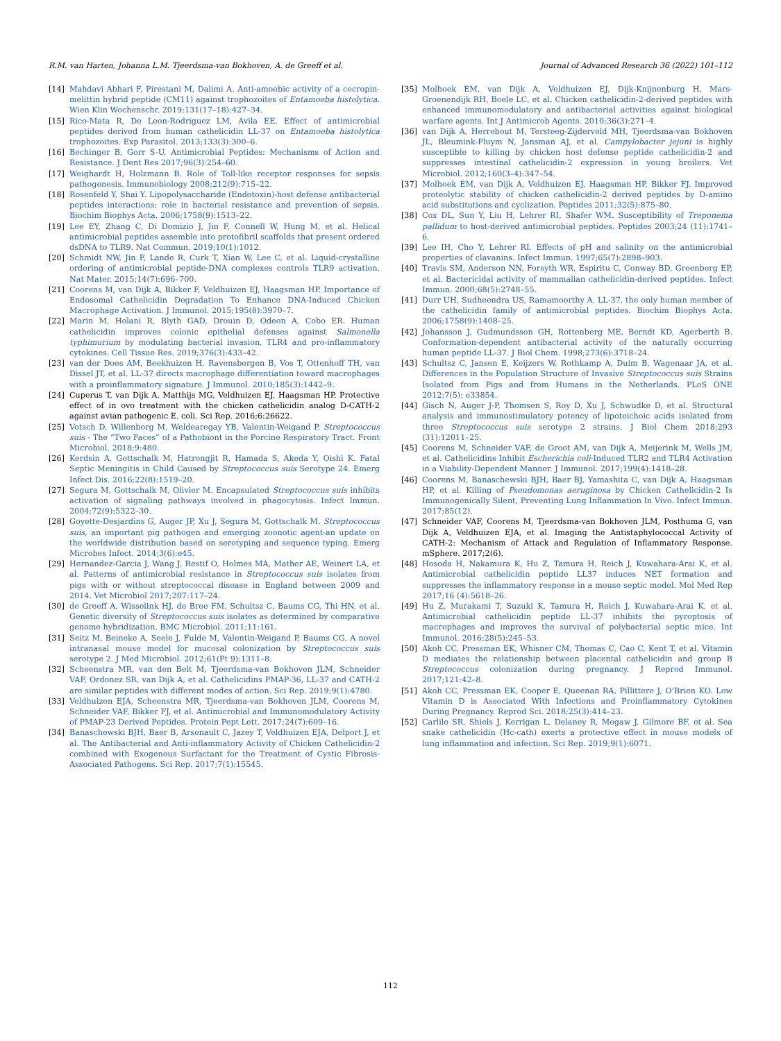R.M. van Harten, Johanna L.M. Tjeerdsma-van Bokhoven, A. de Greeff et al. Journal of Advanced Research 36 (2022) 101–112
[14] Mahdavi Abhari F, Pirestani M, Dalimi A. Anti-amoebic activity of a cecropin-melittin hybrid peptide (CM11) against trophozoites of Entamoeba histolytica. Wien Klin Wochenschr. 2019;131(17–18):427–34.
[15] Rico-Mata R, De Leon-Rodriguez LM, Avila EE. Effect of antimicrobial peptides derived from human cathelicidin LL-37 on Entamoeba histolytica trophozoites. Exp Parasitol. 2013;133(3):300–6.
[16] Bechinger B, Gorr S-U. Antimicrobial Peptides: Mechanisms of Action and Resistance. J Dent Res 2017;96(3):254–60.
[17] Weighardt H, Holzmann B. Role of Toll-like receptor responses for sepsis pathogenesis. Immunobiology 2008;212(9):715–22.
[18] Rosenfeld Y, Shai Y. Lipopolysaccharide (Endotoxin)-host defense antibacterial peptides interactions: role in bacterial resistance and prevention of sepsis. Biochim Biophys Acta. 2006;1758(9):1513–22.
[19] Lee EY, Zhang C, Di Domizio J, Jin F, Connell W, Hung M, et al. Helical antimicrobial peptides assemble into protofibril scaffolds that present ordered dsDNA to TLR9. Nat Commun. 2019;10(1):1012.
[20] Schmidt NW, Jin F, Lande R, Curk T, Xian W, Lee C, et al. Liquid-crystalline ordering of antimicrobial peptide-DNA complexes controls TLR9 activation. Nat Mater. 2015;14(7):696–700.
[21] Coorens M, van Dijk A, Bikker F, Veldhuizen EJ, Haagsman HP. Importance of Endosomal Cathelicidin Degradation To Enhance DNA-Induced Chicken Macrophage Activation. J Immunol. 2015;195(8):3970–7.
[22] Marin M, Holani R, Blyth GAD, Drouin D, Odeon A, Cobo ER. Human cathelicidin improves colonic epithelial defenses against Salmonella typhimurium by modulating bacterial invasion, TLR4 and pro-inflammatory cytokines. Cell Tissue Res. 2019;376(3):433–42.
[23] van der Does AM, Beekhuizen H, Ravensbergen B, Vos T, Ottenhoff TH, van Dissel JT, et al. LL-37 directs macrophage differentiation toward macrophages with a proinflammatory signature. J Immunol. 2010;185(3):1442–9.
[24] Cuperus T, van Dijk A, Matthijs MG, Veldhuizen EJ, Haagsman HP. Protective effect of in ovo treatment with the chicken cathelicidin analog D-CATH-2 against avian pathogenic E. coli. Sci Rep. 2016;6:26622.
[25] Votsch D, Willenborg M, Weldearegay YB, Valentin-Weigand P. Streptococcus suis - The “Two Faces” of a Pathobiont in the Porcine Respiratory Tract. Front Microbiol. 2018;9:480.
[26] Kerdsin A, Gottschalk M, Hatrongjit R, Hamada S, Akeda Y, Oishi K. Fatal Septic Meningitis in Child Caused by Streptococcus suis Serotype 24. Emerg Infect Dis. 2016;22(8):1519–20.
[27] Segura M, Gottschalk M, Olivier M. Encapsulated Streptococcus suis inhibits activation of signaling pathways involved in phagocytosis. Infect Immun. 2004;72(9):5322–30.
[28] Goyette-Desjardins G, Auger JP, Xu J, Segura M, Gottschalk M. Streptococcus suis, an important pig pathogen and emerging zoonotic agent-an update on the worldwide distribution based on serotyping and sequence typing. Emerg Microbes Infect. 2014;3(6):e45.
[29] Hernandez-Garcia J, Wang J, Restif O, Holmes MA, Mather AE, Weinert LA, et al. Patterns of antimicrobial resistance in Streptococcus suis isolates from pigs with or without streptococcal disease in England between 2009 and 2014. Vet Microbiol 2017;207:117–24.
[30] de Greeff A, Wisselink HJ, de Bree FM, Schultsz C, Baums CG, Thi HN, et al. Genetic diversity of Streptococcus suis isolates as determined by comparative genome hybridization. BMC Microbiol. 2011;11:161.
[31] Seitz M, Beineke A, Seele J, Fulde M, Valentin-Weigand P, Baums CG. A novel intranasal mouse model for mucosal colonization by Streptococcus suis serotype 2. J Med Microbiol. 2012;61(Pt 9):1311–8.
[32] Scheenstra MR, van den Belt M, Tjeerdsma-van Bokhoven JLM, Schneider VAF, Ordonez SR, van Dijk A, et al. Cathelicidins PMAP-36, LL-37 and CATH-2 are similar peptides with different modes of action. Sci Rep. 2019;9(1):4780.
[33] Veldhuizen EJA, Scheenstra MR, Tjeerdsma-van Bokhoven JLM, Coorens M, Schneider VAF, Bikker FJ, et al. Antimicrobial and Immunomodulatory Activity of PMAP-23 Derived Peptides. Protein Pept Lett. 2017;24(7):609–16.
[34] Banaschewski BJH, Baer B, Arsenault C, Jazey T, Veldhuizen EJA, Delport J, et al. The Antibacterial and Anti-inflammatory Activity of Chicken Cathelicidin-2 combined with Exogenous Surfactant for the Treatment of Cystic Fibrosis-Associated Pathogens. Sci Rep. 2017;7(1):15545.
[35] Molhoek EM, van Dijk A, Veldhuizen EJ, Dijk-Knijnenburg H, Mars-Groenendijk RH, Boele LC, et al. Chicken cathelicidin-2-derived peptides with enhanced immunomodulatory and antibacterial activities against biological warfare agents. Int J Antimicrob Agents. 2010;36(3):271–4.
[36] van Dijk A, Herrebout M, Tersteeg-Zijderveld MH, Tjeerdsma-van Bokhoven JL, Bleumink-Pluym N, Jansman AJ, et al. Campylobacter jejuni is highly susceptible to killing by chicken host defense peptide cathelicidin-2 and suppresses intestinal cathelicidin-2 expression in young broilers. Vet Microbiol. 2012;160(3–4):347–54.
[37] Molhoek EM, van Dijk A, Veldhuizen EJ, Haagsman HP, Bikker FJ. Improved proteolytic stability of chicken cathelicidin-2 derived peptides by D-amino acid substitutions and cyclization. Peptides 2011;32(5):875–80.
[38] Cox DL, Sun Y, Liu H, Lehrer RI, Shafer WM. Susceptibility of Treponema pallidum to host-derived antimicrobial peptides. Peptides 2003;24 (11):1741–6.
[39] Lee IH, Cho Y, Lehrer RI. Effects of pH and salinity on the antimicrobial properties of clavanins. Infect Immun. 1997;65(7):2898–903.
[40] Travis SM, Anderson NN, Forsyth WR, Espiritu C, Conway BD, Greenberg EP, et al. Bactericidal activity of mammalian cathelicidin-derived peptides. Infect Immun. 2000;68(5):2748–55.
[41] Durr UH, Sudheendra US, Ramamoorthy A. LL-37, the only human member of the cathelicidin family of antimicrobial peptides. Biochim Biophys Acta. 2006;1758(9):1408–25.
[42] Johansson J, Gudmundsson GH, Rottenberg ME, Berndt KD, Agerberth B. Conformation-dependent antibacterial activity of the naturally occurring human peptide LL-37. J Biol Chem. 1998;273(6):3718–24.
[43] Schultsz C, Jansen E, Keijzers W, Rothkamp A, Duim B, Wagenaar JA, et al. Differences in the Population Structure of Invasive Streptococcus suis Strains Isolated from Pigs and from Humans in the Netherlands. PLoS ONE 2012;7(5): e33854.
[44] Gisch N, Auger J-P, Thomsen S, Roy D, Xu J, Schwudke D, et al. Structural analysis and immunostimulatory potency of lipoteichoic acids isolated from three Streptococcus suis serotype 2 strains. J Biol Chem 2018;293 (31):12011–25.
[45] Coorens M, Schneider VAF, de Groot AM, van Dijk A, Meijerink M, Wells JM, et al. Cathelicidins Inhibit Escherichia coli-Induced TLR2 and TLR4 Activation in a Viability-Dependent Manner. J Immunol. 2017;199(4):1418–28.
[46] Coorens M, Banaschewski BJH, Baer BJ, Yamashita C, van Dijk A, Haagsman HP, et al. Killing of Pseudomonas aeruginosa by Chicken Cathelicidin-2 Is Immunogenically Silent, Preventing Lung Inflammation In Vivo. Infect Immun. 2017;85(12).
[47] Schneider VAF, Coorens M, Tjeerdsma-van Bokhoven JLM, Posthuma G, van Dijk A, Veldhuizen EJA, et al. Imaging the Antistaphylococcal Activity of CATH-2: Mechanism of Attack and Regulation of Inflammatory Response. mSphere. 2017;2(6).
[48] Hosoda H, Nakamura K, Hu Z, Tamura H, Reich J, Kuwahara-Arai K, et al. Antimicrobial cathelicidin peptide LL37 induces NET formation and suppresses the inflammatory response in a mouse septic model. Mol Med Rep 2017;16 (4):5618–26.
[49] Hu Z, Murakami T, Suzuki K, Tamura H, Reich J, Kuwahara-Arai K, et al. Antimicrobial cathelicidin peptide LL-37 inhibits the pyroptosis of macrophages and improves the survival of polybacterial septic mice. Int Immunol. 2016;28(5):245–53.
[50] Akoh CC, Pressman EK, Whisner CM, Thomas C, Cao C, Kent T, et al. Vitamin D mediates the relationship between placental cathelicidin and group B Streptococcus colonization during pregnancy. J Reprod Immunol. 2017;121:42–8.
[51] Akoh CC, Pressman EK, Cooper E, Queenan RA, Pillittere J, O’Brien KO. Low Vitamin D is Associated With Infections and Proinflammatory Cytokines During Pregnancy. Reprod Sci. 2018;25(3):414–23.
[52] Carlile SR, Shiels J, Kerrigan L, Delaney R, Megaw J, Gilmore BF, et al. Sea snake cathelicidin (Hc-cath) exerts a protective effect in mouse models of lung inflammation and infection. Sci Rep. 2019;9(1):6071.
112